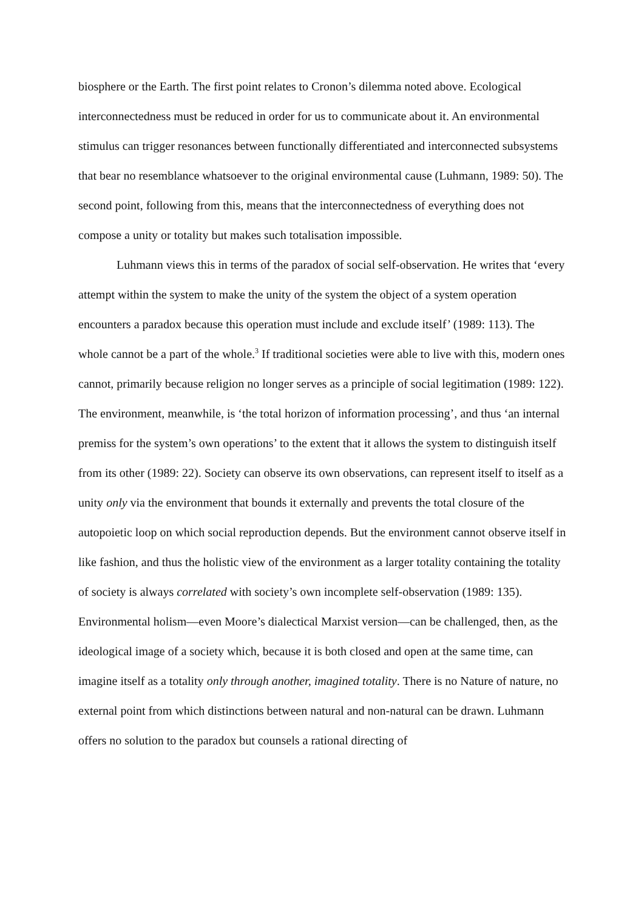biosphere or the Earth. The first point relates to Cronon’s dilemma noted above. Ecological interconnectedness must be reduced in order for us to communicate about it. An environmental stimulus can trigger resonances between functionally differentiated and interconnected subsystems that bear no resemblance whatsoever to the original environmental cause (Luhmann, 1989: 50). The second point, following from this, means that the interconnectedness of everything does not compose a unity or totality but makes such totalisation impossible.
Luhmann views this in terms of the paradox of social self-observation. He writes that ‘every attempt within the system to make the unity of the system the object of a system operation encounters a paradox because this operation must include and exclude itself’ (1989: 113). The whole cannot be a part of the whole.<sup>3</sup> If traditional societies were able to live with this, modern ones cannot, primarily because religion no longer serves as a principle of social legitimation (1989: 122). The environment, meanwhile, is ‘the total horizon of information processing’, and thus ‘an internal premiss for the system’s own operations’ to the extent that it allows the system to distinguish itself from its other (1989: 22). Society can observe its own observations, can represent itself to itself as a unity only via the environment that bounds it externally and prevents the total closure of the autopoietic loop on which social reproduction depends. But the environment cannot observe itself in like fashion, and thus the holistic view of the environment as a larger totality containing the totality of society is always correlated with society’s own incomplete self-observation (1989: 135). Environmental holism—even Moore’s dialectical Marxist version—can be challenged, then, as the ideological image of a society which, because it is both closed and open at the same time, can imagine itself as a totality only through another, imagined totality. There is no Nature of nature, no external point from which distinctions between natural and non-natural can be drawn. Luhmann offers no solution to the paradox but counsels a rational directing of